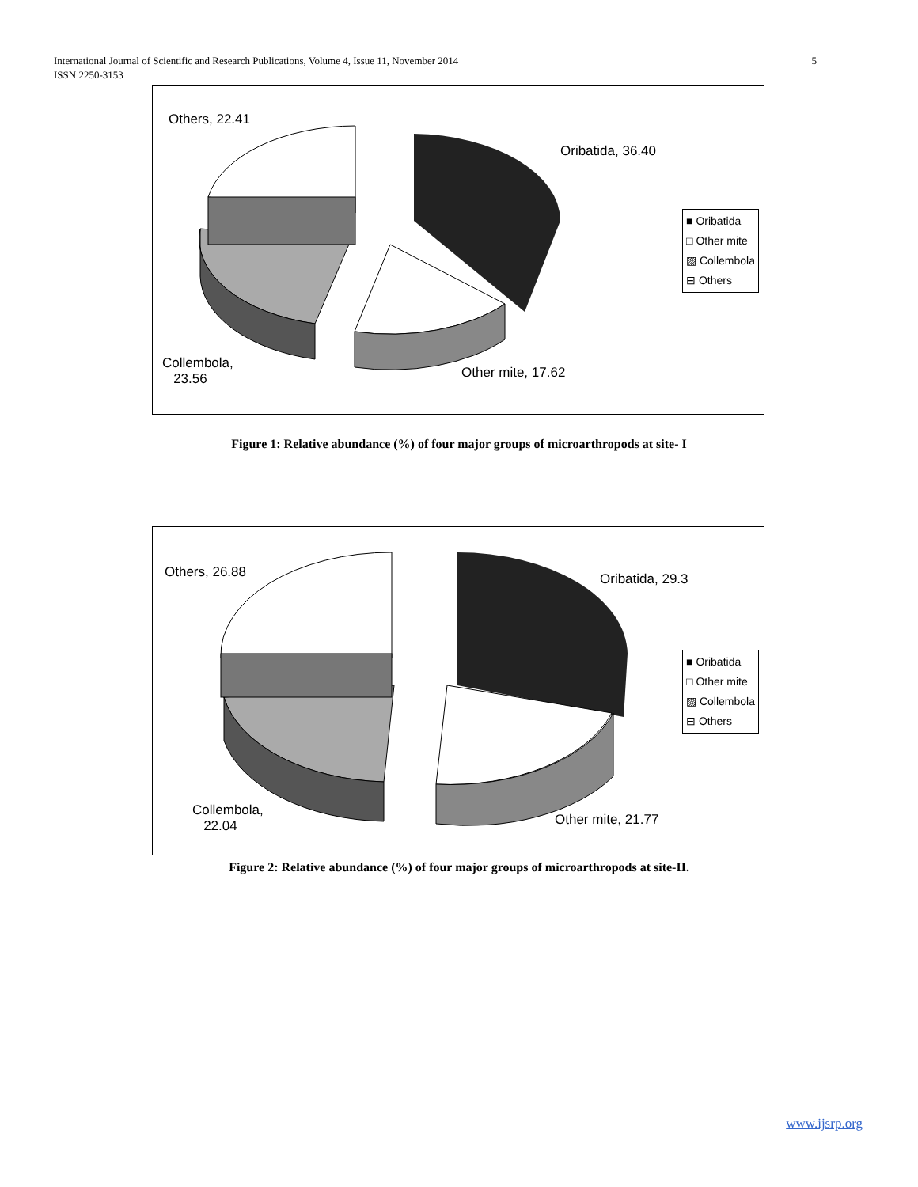International Journal of Scientific and Research Publications, Volume 4, Issue 11, November 2014
ISSN 2250-3153
5
Others, 22.41
Oribatida, 36.40
Collembola,
23.56
Other mite, 17.62
■ Oribatida
□ Other mite
▨ Collembola
⊟ Others
Figure 1: Relative abundance (%) of four major groups of microarthropods at site- I
Others, 26.88 Oribatida, 29.3
Collembola,
22.04
Other mite, 21.77
■ Oribatida
□ Other mite
▨ Collembola
⊟ Others
Figure 2: Relative abundance (%) of four major groups of microarthropods at site-II.
www.ijsrp.org